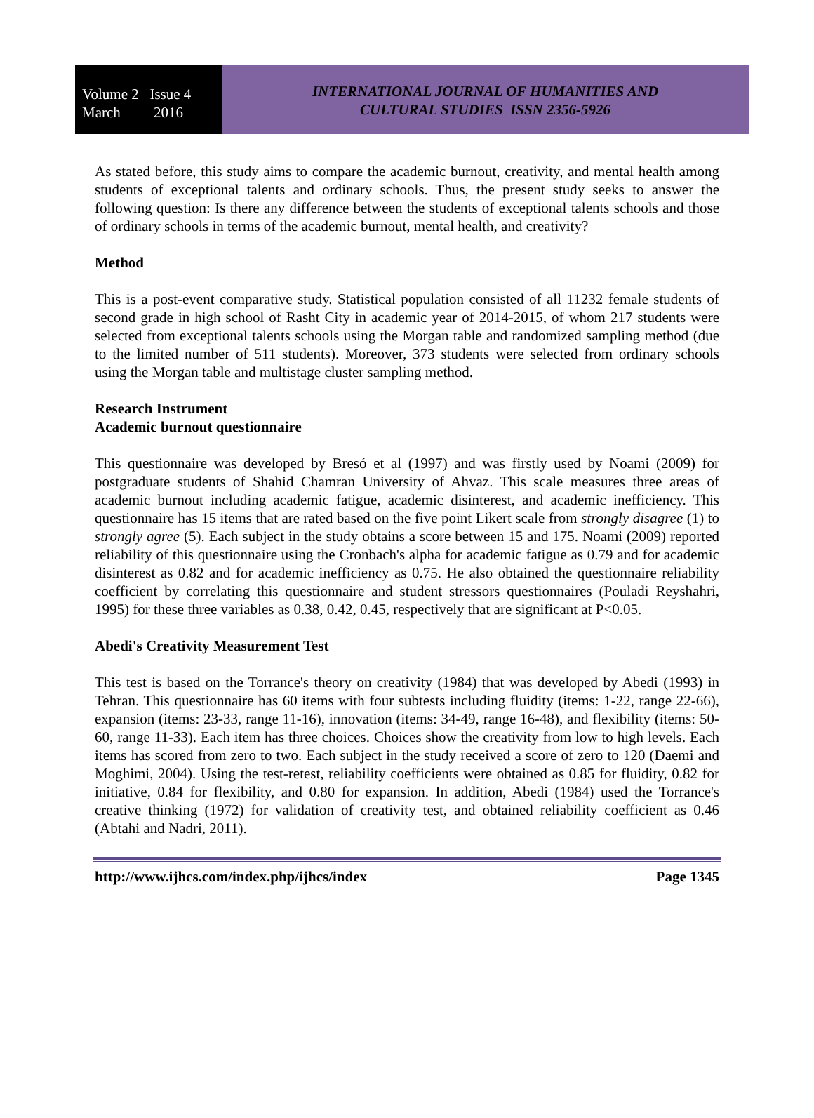Volume 2 Issue 4
March 2016
INTERNATIONAL JOURNAL OF HUMANITIES AND
CULTURAL STUDIES ISSN 2356-5926
As stated before, this study aims to compare the academic burnout, creativity, and mental health among students of exceptional talents and ordinary schools. Thus, the present study seeks to answer the following question: Is there any difference between the students of exceptional talents schools and those of ordinary schools in terms of the academic burnout, mental health, and creativity?
Method
This is a post-event comparative study. Statistical population consisted of all 11232 female students of second grade in high school of Rasht City in academic year of 2014-2015, of whom 217 students were selected from exceptional talents schools using the Morgan table and randomized sampling method (due to the limited number of 511 students). Moreover, 373 students were selected from ordinary schools using the Morgan table and multistage cluster sampling method.
Research Instrument
Academic burnout questionnaire
This questionnaire was developed by Bresó et al (1997) and was firstly used by Noami (2009) for postgraduate students of Shahid Chamran University of Ahvaz. This scale measures three areas of academic burnout including academic fatigue, academic disinterest, and academic inefficiency. This questionnaire has 15 items that are rated based on the five point Likert scale from strongly disagree (1) to strongly agree (5). Each subject in the study obtains a score between 15 and 175. Noami (2009) reported reliability of this questionnaire using the Cronbach's alpha for academic fatigue as 0.79 and for academic disinterest as 0.82 and for academic inefficiency as 0.75. He also obtained the questionnaire reliability coefficient by correlating this questionnaire and student stressors questionnaires (Pouladi Reyshahri, 1995) for these three variables as 0.38, 0.42, 0.45, respectively that are significant at P<0.05.
Abedi's Creativity Measurement Test
This test is based on the Torrance's theory on creativity (1984) that was developed by Abedi (1993) in Tehran. This questionnaire has 60 items with four subtests including fluidity (items: 1-22, range 22-66), expansion (items: 23-33, range 11-16), innovation (items: 34-49, range 16-48), and flexibility (items: 50-60, range 11-33). Each item has three choices. Choices show the creativity from low to high levels. Each items has scored from zero to two. Each subject in the study received a score of zero to 120 (Daemi and Moghimi, 2004). Using the test-retest, reliability coefficients were obtained as 0.85 for fluidity, 0.82 for initiative, 0.84 for flexibility, and 0.80 for expansion. In addition, Abedi (1984) used the Torrance's creative thinking (1972) for validation of creativity test, and obtained reliability coefficient as 0.46 (Abtahi and Nadri, 2011).
http://www.ijhcs.com/index.php/ijhcs/index Page 1345